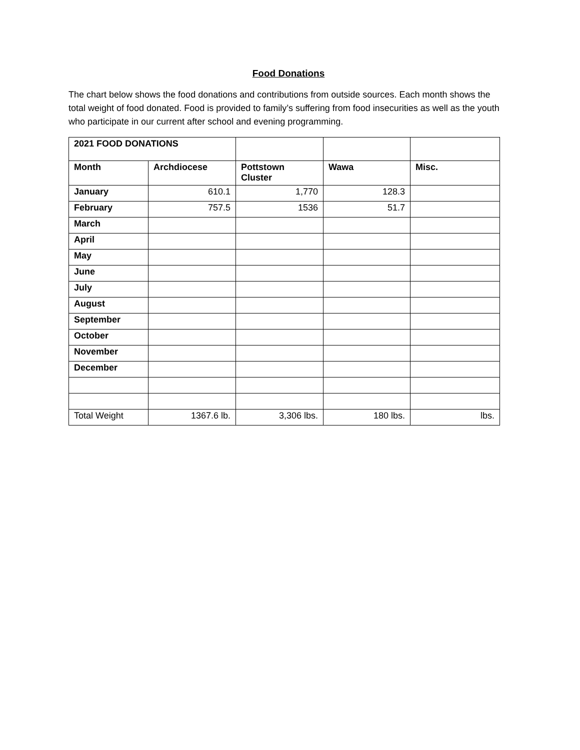Food Donations
The chart below shows the food donations and contributions from outside sources. Each month shows the total weight of food donated. Food is provided to family’s suffering from food insecurities as well as the youth who participate in our current after school and evening programming.
| 2021 FOOD DONATIONS | | | | |
| Month | Archdiocese | Pottstown Cluster | Wawa | Misc. |
| January | 610.1 | 1,770 | 128.3 | |
| February | 757.5 | 1536 | 51.7 | |
| March | | | | |
| April | | | | |
| May | | | | |
| June | | | | |
| July | | | | |
| August | | | | |
| September | | | | |
| October | | | | |
| November | | | | |
| December | | | | |
| Total Weight | 1367.6 lb. | 3,306 lbs. | 180 lbs. | lbs. |